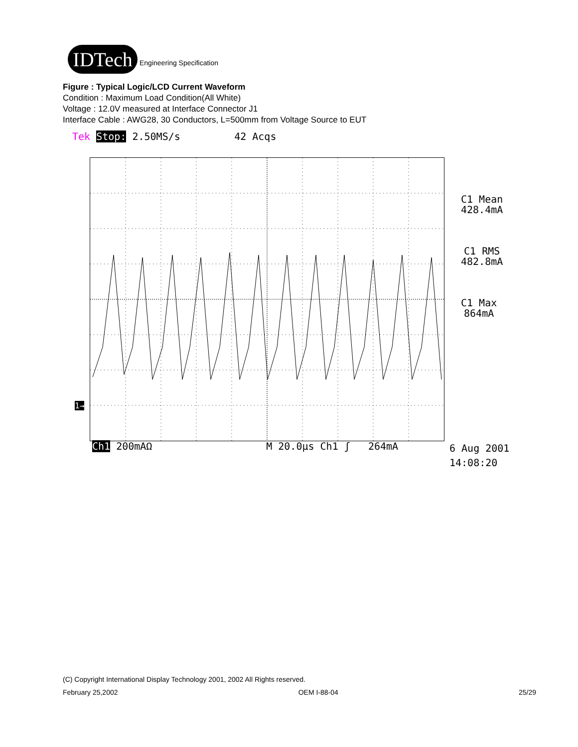IDTech
Engineering Specification
Figure : Typical Logic/LCD Current Waveform
Condition : Maximum Load Condition(All White)
Voltage : 12.0V measured at Interface Connector J1
Interface Cable : AWG28, 30 Conductors, L=500mm from Voltage Source to EUT
Tek Stop: 2.50MS/s 42 Acqs
C1 Mean
428.4mA
C1 RMS
482.8mA
C1 Max
864mA
1→
Ch1 200mAΩ M 20.0µs Ch1 ʃ 264mA
6 Aug 2001
14:08:20
(C) Copyright International Display Technology 2001, 2002 All Rights reserved.
February 25,2002 OEM I-88-04 25/29